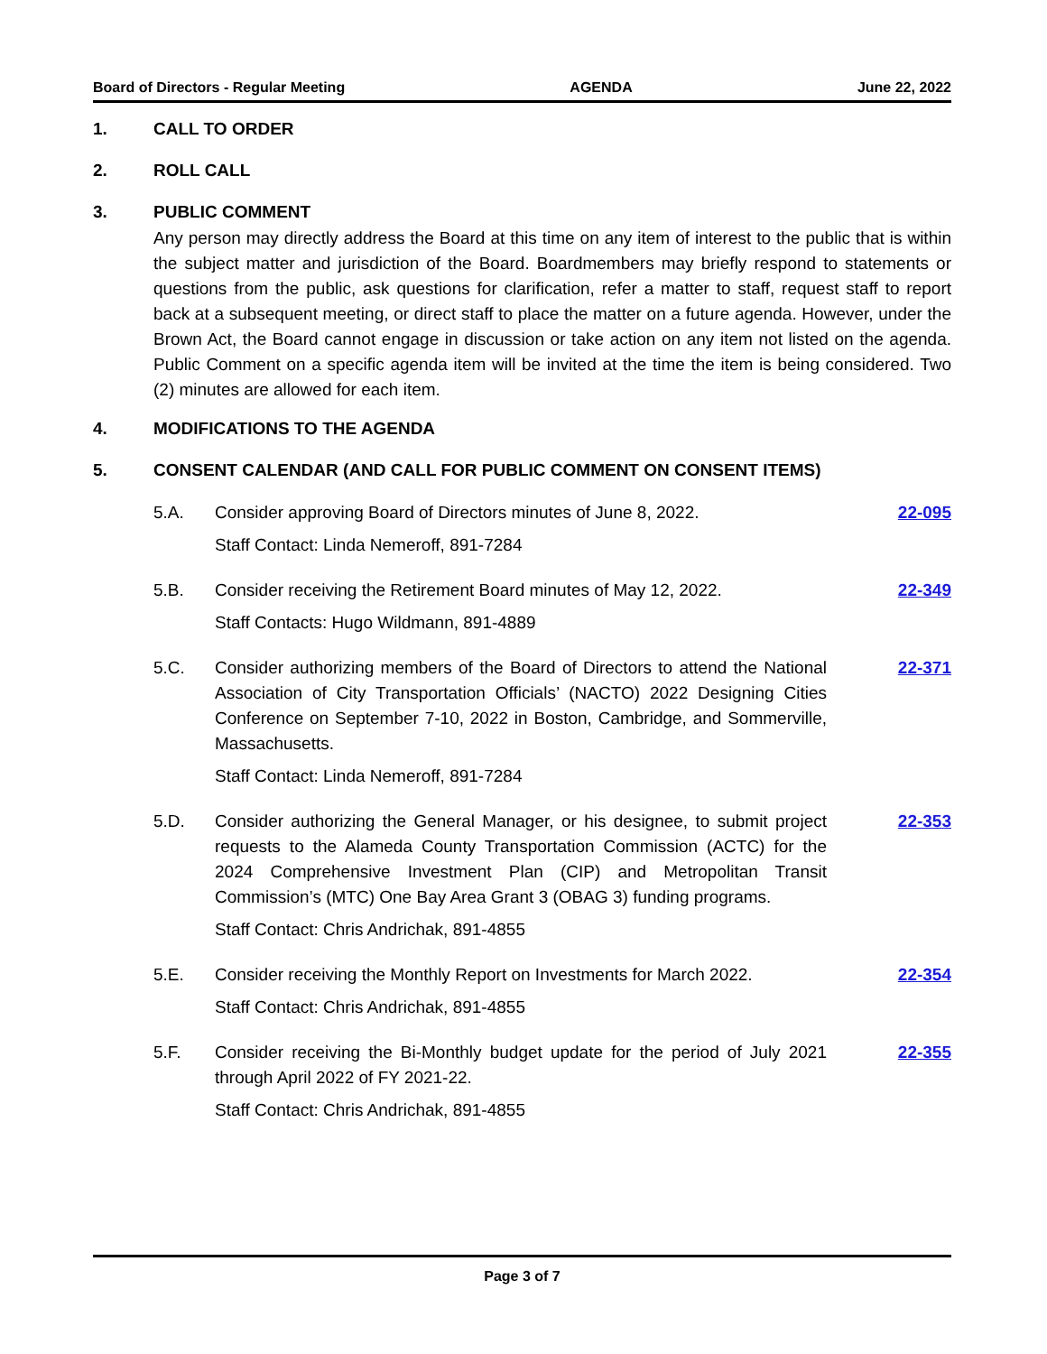Board of Directors - Regular Meeting AGENDA June 22, 2022
1. CALL TO ORDER
2. ROLL CALL
3. PUBLIC COMMENT
Any person may directly address the Board at this time on any item of interest to the public that is within the subject matter and jurisdiction of the Board. Boardmembers may briefly respond to statements or questions from the public, ask questions for clarification, refer a matter to staff, request staff to report back at a subsequent meeting, or direct staff to place the matter on a future agenda. However, under the Brown Act, the Board cannot engage in discussion or take action on any item not listed on the agenda. Public Comment on a specific agenda item will be invited at the time the item is being considered. Two (2) minutes are allowed for each item.
4. MODIFICATIONS TO THE AGENDA
5. CONSENT CALENDAR (AND CALL FOR PUBLIC COMMENT ON CONSENT ITEMS)
5.A. Consider approving Board of Directors minutes of June 8, 2022.
Staff Contact: Linda Nemeroff, 891-7284
22-095
5.B. Consider receiving the Retirement Board minutes of May 12, 2022.
Staff Contacts: Hugo Wildmann, 891-4889
22-349
5.C. Consider authorizing members of the Board of Directors to attend the National Association of City Transportation Officials’ (NACTO) 2022 Designing Cities Conference on September 7-10, 2022 in Boston, Cambridge, and Sommerville, Massachusetts.
Staff Contact: Linda Nemeroff, 891-7284
22-371
5.D. Consider authorizing the General Manager, or his designee, to submit project requests to the Alameda County Transportation Commission (ACTC) for the 2024 Comprehensive Investment Plan (CIP) and Metropolitan Transit Commission’s (MTC) One Bay Area Grant 3 (OBAG 3) funding programs.
Staff Contact: Chris Andrichak, 891-4855
22-353
5.E. Consider receiving the Monthly Report on Investments for March 2022.
Staff Contact: Chris Andrichak, 891-4855
22-354
5.F. Consider receiving the Bi-Monthly budget update for the period of July 2021 through April 2022 of FY 2021-22.
Staff Contact: Chris Andrichak, 891-4855
22-355
Page 3 of 7